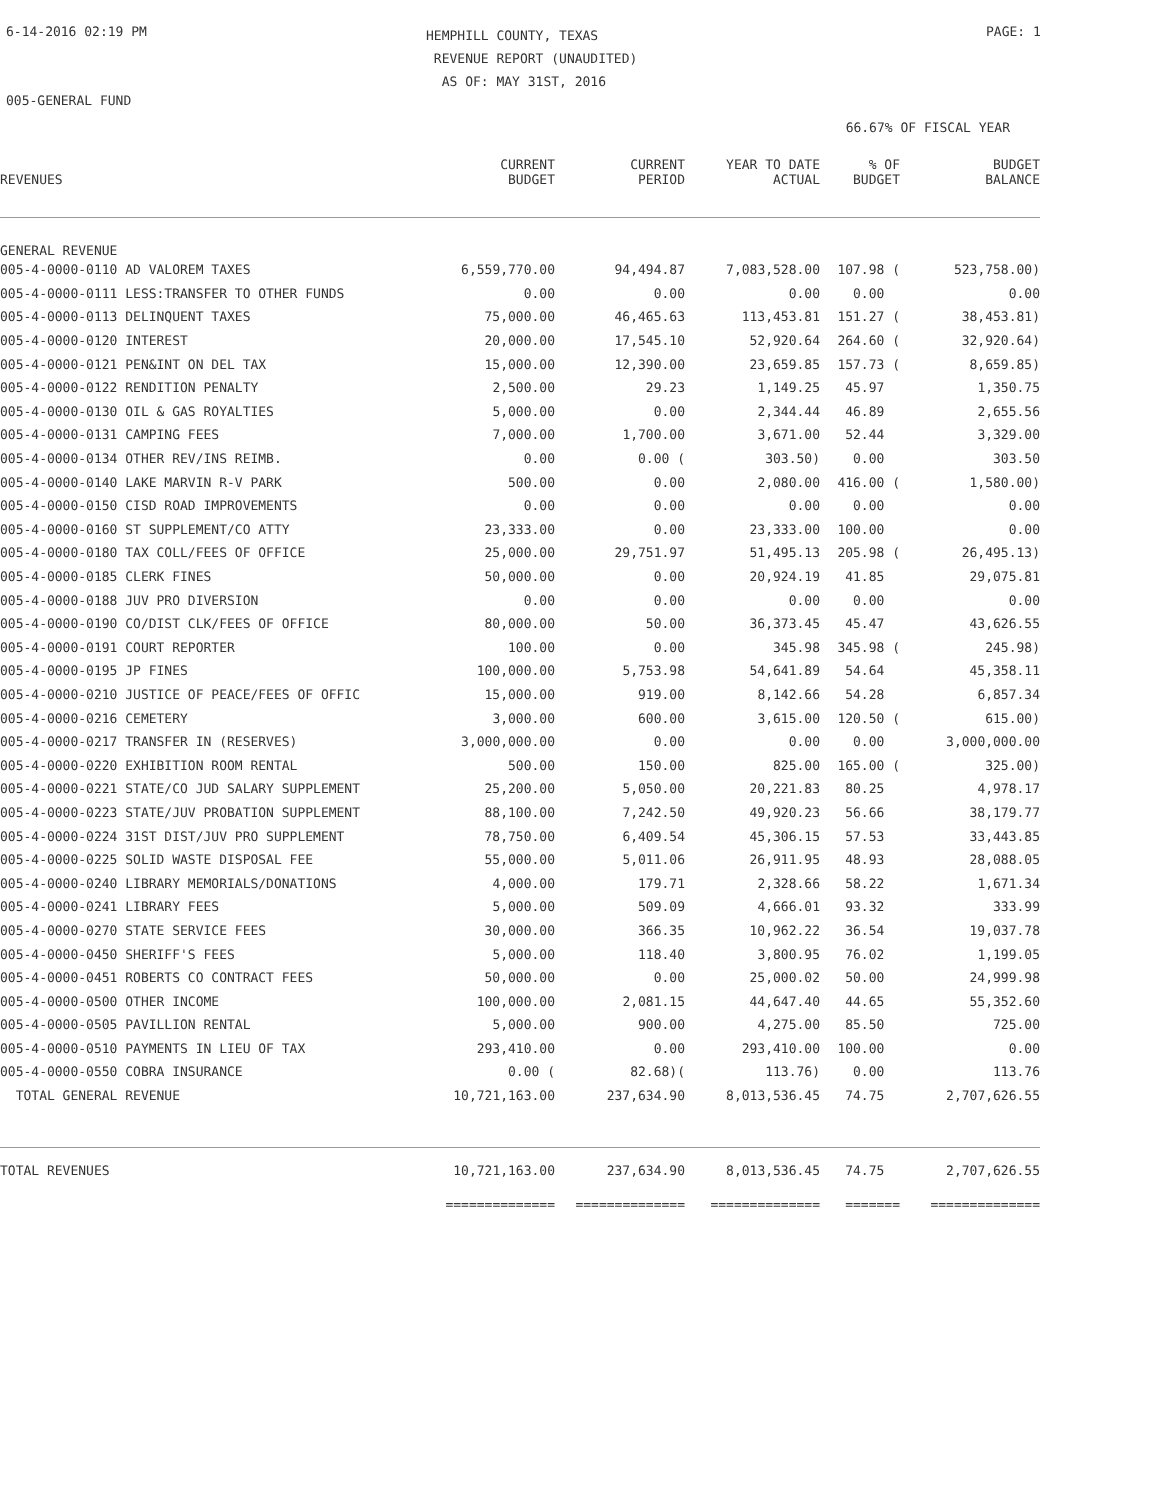6-14-2016 02:19 PM
HEMPHILL COUNTY, TEXAS
REVENUE REPORT (UNAUDITED)
AS OF: MAY 31ST, 2016
PAGE: 1
005-GENERAL FUND
66.67% OF FISCAL YEAR
| REVENUES | CURRENT BUDGET | CURRENT PERIOD | YEAR TO DATE ACTUAL | % OF BUDGET | BUDGET BALANCE |
| --- | --- | --- | --- | --- | --- |
| GENERAL REVENUE | | | | | |
| 005-4-0000-0110 AD VALOREM TAXES | 6,559,770.00 | 94,494.87 | 7,083,528.00 | 107.98 ( | 523,758.00) |
| 005-4-0000-0111 LESS:TRANSFER TO OTHER FUNDS | 0.00 | 0.00 | 0.00 | 0.00 | 0.00 |
| 005-4-0000-0113 DELINQUENT TAXES | 75,000.00 | 46,465.63 | 113,453.81 | 151.27 ( | 38,453.81) |
| 005-4-0000-0120 INTEREST | 20,000.00 | 17,545.10 | 52,920.64 | 264.60 ( | 32,920.64) |
| 005-4-0000-0121 PEN&INT ON DEL TAX | 15,000.00 | 12,390.00 | 23,659.85 | 157.73 ( | 8,659.85) |
| 005-4-0000-0122 RENDITION PENALTY | 2,500.00 | 29.23 | 1,149.25 | 45.97 | 1,350.75 |
| 005-4-0000-0130 OIL & GAS ROYALTIES | 5,000.00 | 0.00 | 2,344.44 | 46.89 | 2,655.56 |
| 005-4-0000-0131 CAMPING FEES | 7,000.00 | 1,700.00 | 3,671.00 | 52.44 | 3,329.00 |
| 005-4-0000-0134 OTHER REV/INS REIMB. | 0.00 | 0.00 ( | 303.50) | 0.00 | 303.50 |
| 005-4-0000-0140 LAKE MARVIN R-V PARK | 500.00 | 0.00 | 2,080.00 | 416.00 ( | 1,580.00) |
| 005-4-0000-0150 CISD ROAD IMPROVEMENTS | 0.00 | 0.00 | 0.00 | 0.00 | 0.00 |
| 005-4-0000-0160 ST SUPPLEMENT/CO ATTY | 23,333.00 | 0.00 | 23,333.00 | 100.00 | 0.00 |
| 005-4-0000-0180 TAX COLL/FEES OF OFFICE | 25,000.00 | 29,751.97 | 51,495.13 | 205.98 ( | 26,495.13) |
| 005-4-0000-0185 CLERK FINES | 50,000.00 | 0.00 | 20,924.19 | 41.85 | 29,075.81 |
| 005-4-0000-0188 JUV PRO DIVERSION | 0.00 | 0.00 | 0.00 | 0.00 | 0.00 |
| 005-4-0000-0190 CO/DIST CLK/FEES OF OFFICE | 80,000.00 | 50.00 | 36,373.45 | 45.47 | 43,626.55 |
| 005-4-0000-0191 COURT REPORTER | 100.00 | 0.00 | 345.98 | 345.98 ( | 245.98) |
| 005-4-0000-0195 JP FINES | 100,000.00 | 5,753.98 | 54,641.89 | 54.64 | 45,358.11 |
| 005-4-0000-0210 JUSTICE OF PEACE/FEES OF OFFIC | 15,000.00 | 919.00 | 8,142.66 | 54.28 | 6,857.34 |
| 005-4-0000-0216 CEMETERY | 3,000.00 | 600.00 | 3,615.00 | 120.50 ( | 615.00) |
| 005-4-0000-0217 TRANSFER IN (RESERVES) | 3,000,000.00 | 0.00 | 0.00 | 0.00 | 3,000,000.00 |
| 005-4-0000-0220 EXHIBITION ROOM RENTAL | 500.00 | 150.00 | 825.00 | 165.00 ( | 325.00) |
| 005-4-0000-0221 STATE/CO JUD SALARY SUPPLEMENT | 25,200.00 | 5,050.00 | 20,221.83 | 80.25 | 4,978.17 |
| 005-4-0000-0223 STATE/JUV PROBATION SUPPLEMENT | 88,100.00 | 7,242.50 | 49,920.23 | 56.66 | 38,179.77 |
| 005-4-0000-0224 31ST DIST/JUV PRO SUPPLEMENT | 78,750.00 | 6,409.54 | 45,306.15 | 57.53 | 33,443.85 |
| 005-4-0000-0225 SOLID WASTE DISPOSAL FEE | 55,000.00 | 5,011.06 | 26,911.95 | 48.93 | 28,088.05 |
| 005-4-0000-0240 LIBRARY MEMORIALS/DONATIONS | 4,000.00 | 179.71 | 2,328.66 | 58.22 | 1,671.34 |
| 005-4-0000-0241 LIBRARY FEES | 5,000.00 | 509.09 | 4,666.01 | 93.32 | 333.99 |
| 005-4-0000-0270 STATE SERVICE FEES | 30,000.00 | 366.35 | 10,962.22 | 36.54 | 19,037.78 |
| 005-4-0000-0450 SHERIFF'S FEES | 5,000.00 | 118.40 | 3,800.95 | 76.02 | 1,199.05 |
| 005-4-0000-0451 ROBERTS CO CONTRACT FEES | 50,000.00 | 0.00 | 25,000.02 | 50.00 | 24,999.98 |
| 005-4-0000-0500 OTHER INCOME | 100,000.00 | 2,081.15 | 44,647.40 | 44.65 | 55,352.60 |
| 005-4-0000-0505 PAVILLION RENTAL | 5,000.00 | 900.00 | 4,275.00 | 85.50 | 725.00 |
| 005-4-0000-0510 PAYMENTS IN LIEU OF TAX | 293,410.00 | 0.00 | 293,410.00 | 100.00 | 0.00 |
| 005-4-0000-0550 COBRA INSURANCE | 0.00 ( | 82.68)( | 113.76) | 0.00 | 113.76 |
| TOTAL GENERAL REVENUE | 10,721,163.00 | 237,634.90 | 8,013,536.45 | 74.75 | 2,707,626.55 |
| TOTAL REVENUES | 10,721,163.00 | 237,634.90 | 8,013,536.45 | 74.75 | 2,707,626.55 |
| | ============== | ============== | ============== | ======= | ============== |